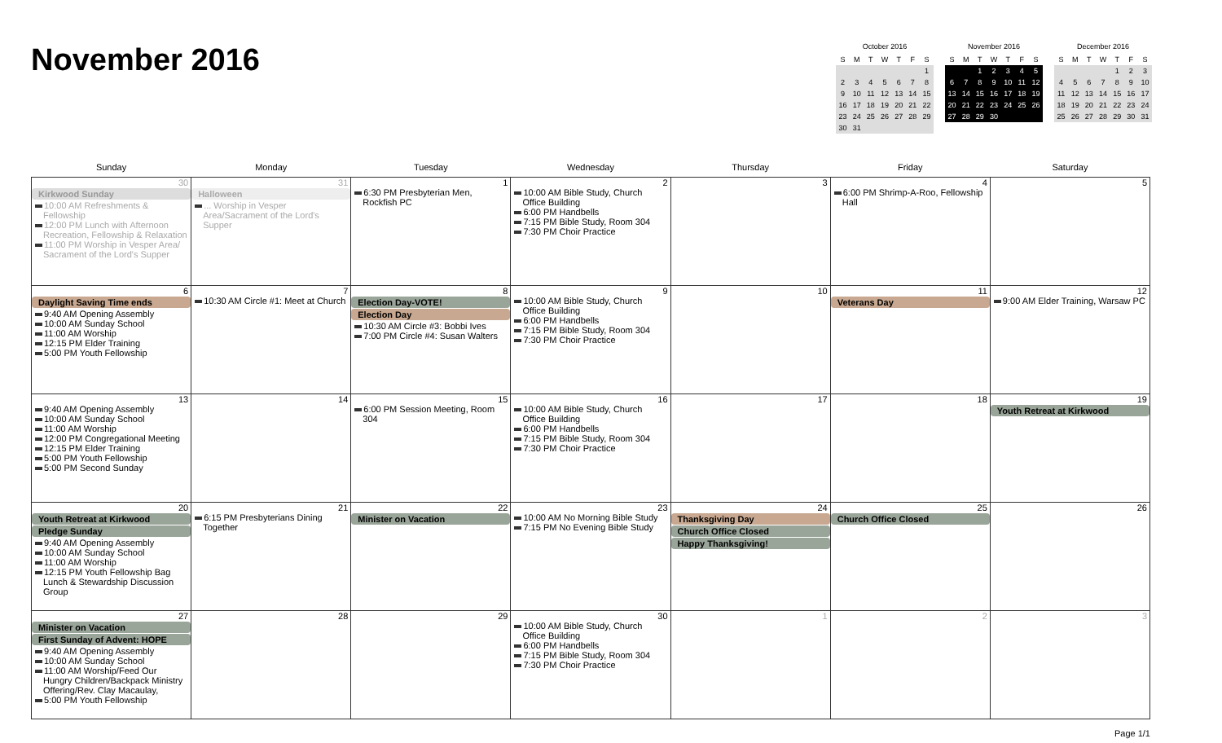November 2016
October 2016
| S | M | T | W | T | F | S |
| | | | | | | 1 |
| 2 | 3 | 4 | 5 | 6 | 7 | 8 |
| 9 | 10 | 11 | 12 | 13 | 14 | 15 |
| 16 | 17 | 18 | 19 | 20 | 21 | 22 |
| 23 | 24 | 25 | 26 | 27 | 28 | 29 |
| 30 | 31 | | | | | |
November 2016
| S | M | T | W | T | F | S |
| | | 1 | 2 | 3 | 4 | 5 |
| 6 | 7 | 8 | 9 | 10 | 11 | 12 |
| 13 | 14 | 15 | 16 | 17 | 18 | 19 |
| 20 | 21 | 22 | 23 | 24 | 25 | 26 |
| 27 | 28 | 29 | 30 | | | |
December 2016
| S | M | T | W | T | F | S |
| | | | | 1 | 2 | 3 |
| 4 | 5 | 6 | 7 | 8 | 9 | 10 |
| 11 | 12 | 13 | 14 | 15 | 16 | 17 |
| 18 | 19 | 20 | 21 | 22 | 23 | 24 |
| 25 | 26 | 27 | 28 | 29 | 30 | 31 |
| Sunday | Monday | Tuesday | Wednesday | Thursday | Friday | Saturday |
| --- | --- | --- | --- | --- | --- | --- |
| 30 Kirkwood Sunday 10:00 AM Refreshments & Fellowship 12:00 PM Lunch with Afternoon Recreation, Fellowship & Relaxation 11:00 PM Worship in Vesper Area/ Sacrament of the Lord's Supper | 31 Halloween ... Worship in Vesper Area/Sacrament of the Lord's Supper | 1 6:30 PM Presbyterian Men, Rockfish PC | 2 10:00 AM Bible Study, Church Office Building 6:00 PM Handbells 7:15 PM Bible Study, Room 304 7:30 PM Choir Practice | 3 | 4 6:00 PM Shrimp-A-Roo, Fellowship Hall | 5 |
| 6 Daylight Saving Time ends 9:40 AM Opening Assembly 10:00 AM Sunday School 11:00 AM Worship 12:15 PM Elder Training 5:00 PM Youth Fellowship | 7 10:30 AM Circle #1: Meet at Church | 8 Election Day-VOTE! Election Day 10:30 AM Circle #3: Bobbi Ives 7:00 PM Circle #4: Susan Walters | 9 10:00 AM Bible Study, Church Office Building 6:00 PM Handbells 7:15 PM Bible Study, Room 304 7:30 PM Choir Practice | 10 | 11 Veterans Day | 12 9:00 AM Elder Training, Warsaw PC |
| 13 9:40 AM Opening Assembly 10:00 AM Sunday School 11:00 AM Worship 12:00 PM Congregational Meeting 12:15 PM Elder Training 5:00 PM Youth Fellowship 5:00 PM Second Sunday | 14 | 15 6:00 PM Session Meeting, Room 304 | 16 10:00 AM Bible Study, Church Office Building 6:00 PM Handbells 7:15 PM Bible Study, Room 304 7:30 PM Choir Practice | 17 | 18 | 19 Youth Retreat at Kirkwood |
| 20 Youth Retreat at Kirkwood Pledge Sunday 9:40 AM Opening Assembly 10:00 AM Sunday School 11:00 AM Worship 12:15 PM Youth Fellowship Bag Lunch & Stewardship Discussion Group | 21 6:15 PM Presbyterians Dining Together | 22 Minister on Vacation | 23 10:00 AM No Morning Bible Study 7:15 PM No Evening Bible Study | 24 Thanksgiving Day Church Office Closed Happy Thanksgiving! | 25 Church Office Closed | 26 |
| 27 Minister on Vacation First Sunday of Advent: HOPE 9:40 AM Opening Assembly 10:00 AM Sunday School 11:00 AM Worship/Feed Our Hungry Children/Backpack Ministry Offering/Rev. Clay Macaulay, 5:00 PM Youth Fellowship | 28 | 29 | 30 10:00 AM Bible Study, Church Office Building 6:00 PM Handbells 7:15 PM Bible Study, Room 304 7:30 PM Choir Practice | 1 | 2 | 3 |
Page 1/1